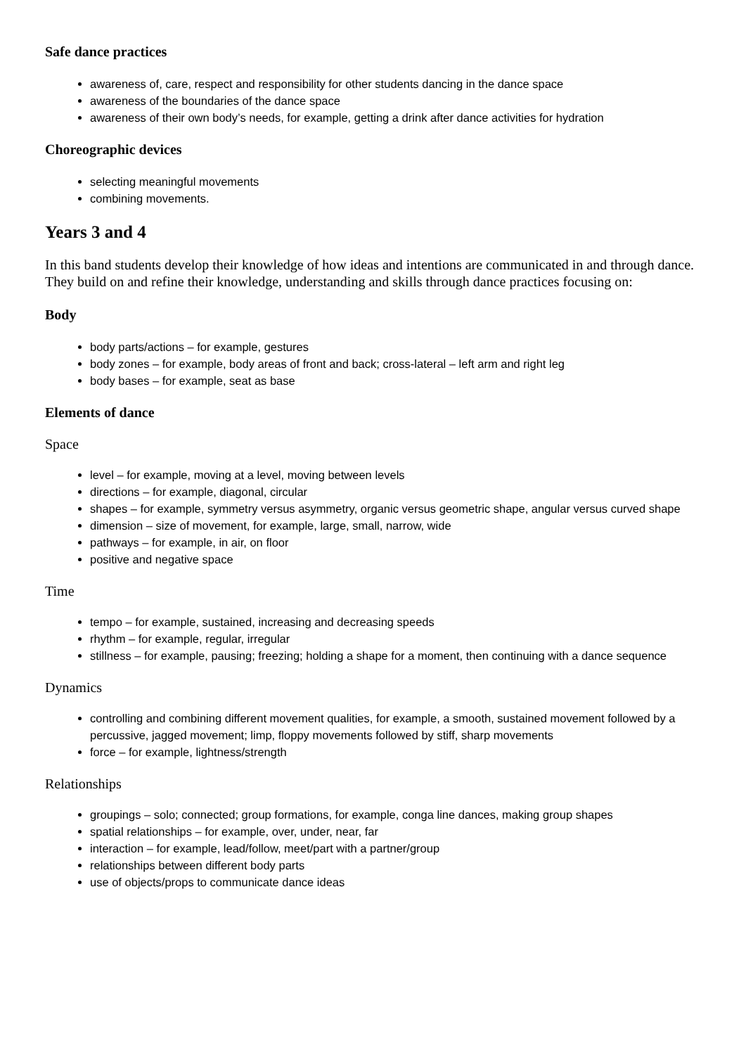Safe dance practices
awareness of, care, respect and responsibility for other students dancing in the dance space
awareness of the boundaries of the dance space
awareness of their own body’s needs, for example, getting a drink after dance activities for hydration
Choreographic devices
selecting meaningful movements
combining movements.
Years 3 and 4
In this band students develop their knowledge of how ideas and intentions are communicated in and through dance. They build on and refine their knowledge, understanding and skills through dance practices focusing on:
Body
body parts/actions – for example, gestures
body zones – for example, body areas of front and back; cross-lateral – left arm and right leg
body bases – for example, seat as base
Elements of dance
Space
level – for example, moving at a level, moving between levels
directions – for example, diagonal, circular
shapes – for example, symmetry versus asymmetry, organic versus geometric shape, angular versus curved shape
dimension – size of movement, for example, large, small, narrow, wide
pathways – for example, in air, on floor
positive and negative space
Time
tempo – for example, sustained, increasing and decreasing speeds
rhythm – for example, regular, irregular
stillness – for example, pausing; freezing; holding a shape for a moment, then continuing with a dance sequence
Dynamics
controlling and combining different movement qualities, for example, a smooth, sustained movement followed by a percussive, jagged movement; limp, floppy movements followed by stiff, sharp movements
force – for example, lightness/strength
Relationships
groupings – solo; connected; group formations, for example, conga line dances, making group shapes
spatial relationships – for example, over, under, near, far
interaction – for example, lead/follow, meet/part with a partner/group
relationships between different body parts
use of objects/props to communicate dance ideas